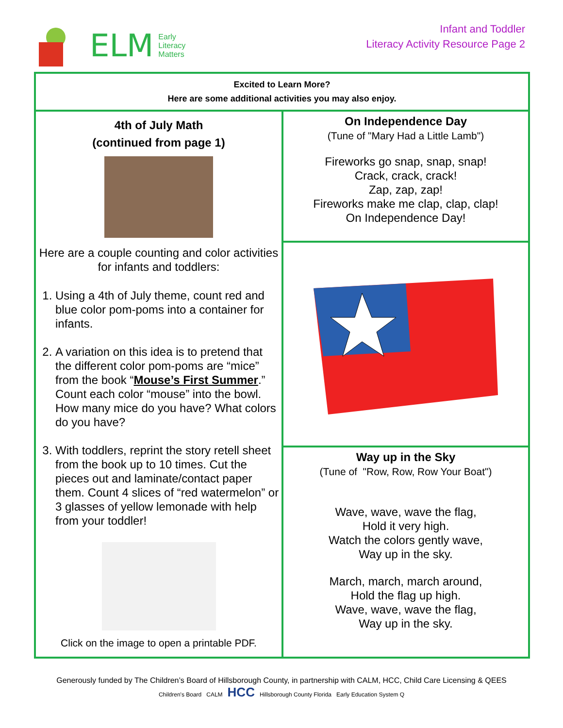ELM
Early
Literacy
Matters
Infant and Toddler
Literacy Activity Resource Page 2
Excited to Learn More?
Here are some additional activities you may also enjoy.
4th of July Math
(continued from page 1)
Here are a couple counting and color activities for infants and toddlers:
1. Using a 4th of July theme, count red and blue color pom-poms into a container for infants.
2. A variation on this idea is to pretend that the different color pom-poms are “mice” from the book “Mouse’s First Summer.” Count each color “mouse” into the bowl. How many mice do you have? What colors do you have?
3. With toddlers, reprint the story retell sheet from the book up to 10 times. Cut the pieces out and laminate/contact paper them. Count 4 slices of “red watermelon” or 3 glasses of yellow lemonade with help from your toddler!
Click on the image to open a printable PDF.
On Independence Day
(Tune of "Mary Had a Little Lamb")
Fireworks go snap, snap, snap!
Crack, crack, crack!
Zap, zap, zap!
Fireworks make me clap, clap, clap!
On Independence Day!
Way up in the Sky
(Tune of "Row, Row, Row Your Boat")
Wave, wave, wave the flag,
Hold it very high.
Watch the colors gently wave,
Way up in the sky.
March, march, march around,
Hold the flag up high.
Wave, wave, wave the flag,
Way up in the sky.
Generously funded by The Children’s Board of Hillsborough County, in partnership with CALM, HCC, Child Care Licensing & QEES
Children's Board CALM HCC Hillsborough County Florida Early Education System Q